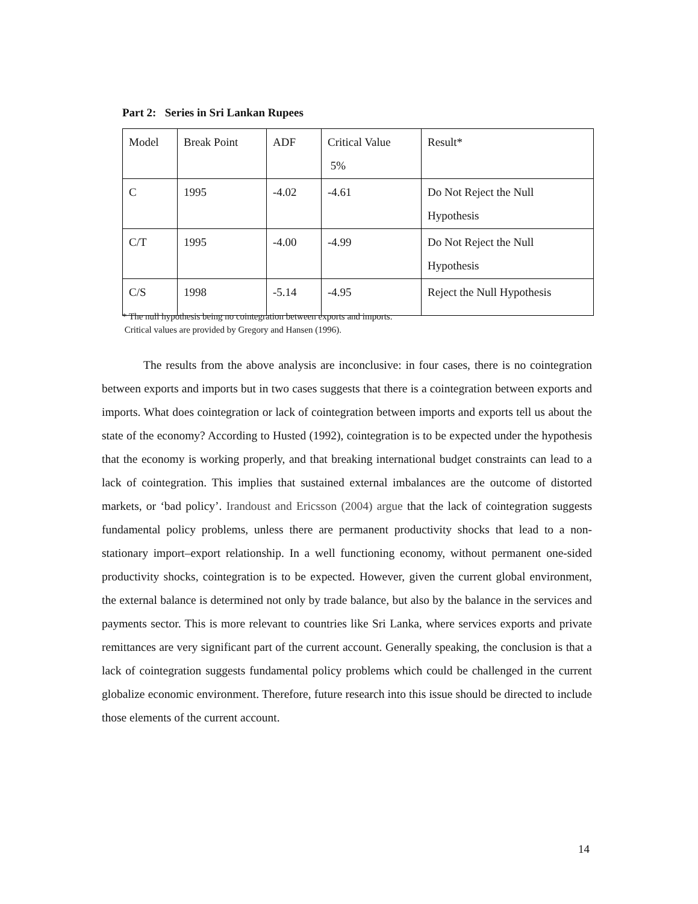Part 2: Series in Sri Lankan Rupees
| Model | Break Point | ADF | Critical Value 5% | Result* |
| C | 1995 | -4.02 | -4.61 | Do Not Reject the Null Hypothesis |
| C/T | 1995 | -4.00 | -4.99 | Do Not Reject the Null Hypothesis |
| C/S | 1998 | -5.14 | -4.95 | Reject the Null Hypothesis |
* The null hypothesis being no cointegration between exports and imports.
Critical values are provided by Gregory and Hansen (1996).
The results from the above analysis are inconclusive: in four cases, there is no cointegration between exports and imports but in two cases suggests that there is a cointegration between exports and imports. What does cointegration or lack of cointegration between imports and exports tell us about the state of the economy? According to Husted (1992), cointegration is to be expected under the hypothesis that the economy is working properly, and that breaking international budget constraints can lead to a lack of cointegration. This implies that sustained external imbalances are the outcome of distorted markets, or ‘bad policy’. Irandoust and Ericsson (2004) argue that the lack of cointegration suggests fundamental policy problems, unless there are permanent productivity shocks that lead to a non-stationary import–export relationship. In a well functioning economy, without permanent one-sided productivity shocks, cointegration is to be expected. However, given the current global environment, the external balance is determined not only by trade balance, but also by the balance in the services and payments sector. This is more relevant to countries like Sri Lanka, where services exports and private remittances are very significant part of the current account. Generally speaking, the conclusion is that a lack of cointegration suggests fundamental policy problems which could be challenged in the current globalize economic environment. Therefore, future research into this issue should be directed to include those elements of the current account.
14